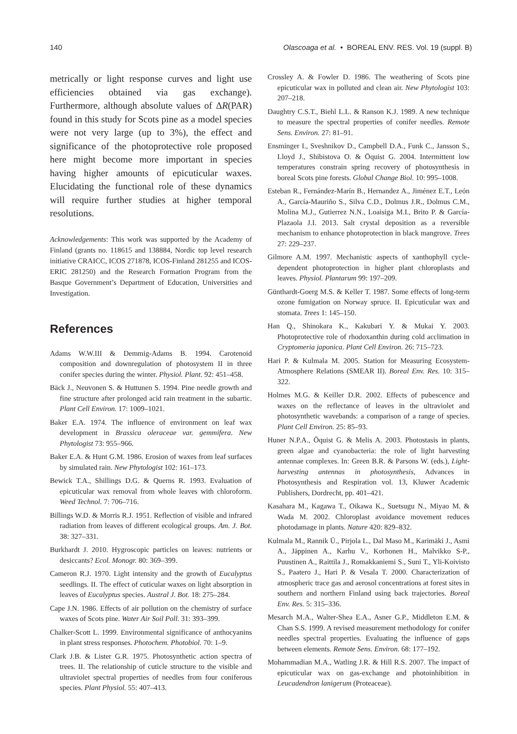140 Olascoaga et al. • BOREAL ENV. RES. Vol. 19 (suppl. B)
metrically or light response curves and light use efficiencies obtained via gas exchange). Furthermore, although absolute values of ΔR(PAR) found in this study for Scots pine as a model species were not very large (up to 3%), the effect and significance of the photoprotective role proposed here might become more important in species having higher amounts of epicuticular waxes. Elucidating the functional role of these dynamics will require further studies at higher temporal resolutions.
Acknowledgements: This work was supported by the Academy of Finland (grants no. 118615 and 138884, Nordic top level research initiative CRAICC, ICOS 271878, ICOS-Finland 281255 and ICOS-ERIC 281250) and the Research Formation Program from the Basque Government’s Department of Education, Universities and Investigation.
References
Adams W.W.III & Demmig-Adams B. 1994. Carotenoid composition and downregulation of photosystem II in three conifer species during the winter. Physiol. Plant. 92: 451–458.
Bäck J., Neuvonen S. & Huttunen S. 1994. Pine needle growth and fine structure after prolonged acid rain treatment in the subartic. Plant Cell Environ. 17: 1009–1021.
Baker E.A. 1974. The influence of environment on leaf wax development in Brassica oleraceae var. gemmifera. New Phytologist 73: 955–966.
Baker E.A. & Hunt G.M. 1986. Erosion of waxes from leaf surfaces by simulated rain. New Phytologist 102: 161–173.
Bewick T.A., Shillings D.G. & Querns R. 1993. Evaluation of epicuticular wax removal from whole leaves with chloroform. Weed Technol. 7: 706–716.
Billings W.D. & Morris R.J. 1951. Reflection of visible and infrared radiation from leaves of different ecological groups. Am. J. Bot. 38: 327–331.
Burkhardt J. 2010. Hygroscopic particles on leaves: nutrients or desiccants? Ecol. Monogr. 80: 369–399.
Cameron R.J. 1970. Light intensity and the growth of Eucalyptus seedlings. II. The effect of cuticular waxes on light absorption in leaves of Eucalyptus species. Austral J. Bot. 18: 275–284.
Cape J.N. 1986. Effects of air pollution on the chemistry of surface waxes of Scots pine. Water Air Soil Poll. 31: 393–399.
Chalker-Scott L. 1999. Environmental significance of anthocyanins in plant stress responses. Photochem. Photobiol. 70: 1–9.
Clark J.B. & Lister G.R. 1975. Photosynthetic action spectra of trees. II. The relationship of cuticle structure to the visible and ultraviolet spectral properties of needles from four coniferous species. Plant Physiol. 55: 407–413.
Crossley A. & Fowler D. 1986. The weathering of Scots pine epicuticular wax in polluted and clean air. New Phytologist 103: 207–218.
Daughtry C.S.T., Biehl L.L. & Ranson K.J. 1989. A new technique to measure the spectral properties of conifer needles. Remote Sens. Environ. 27: 81–91.
Ensminger I., Sveshnikov D., Campbell D.A., Funk C., Jansson S., Lloyd J., Shibistova O. & Öquist G. 2004. Intermittent low temperatures constrain spring recovery of photosynthesis in boreal Scots pine forests. Global Change Biol. 10: 995–1008.
Esteban R., Fernández-Marín B., Hernandez A., Jiménez E.T., León A., García-Mauriño S., Silva C.D., Dolmus J.R., Dolmus C.M., Molina M.J., Gutierrez N.N., Loaisiga M.I., Brito P. & García-Plazaola J.I. 2013. Salt crystal deposition as a reversible mechanism to enhance photoprotection in black mangrove. Trees 27: 229–237.
Gilmore A.M. 1997. Mechanistic aspects of xanthophyll cycle-dependent photoprotection in higher plant chloroplasts and leaves. Physiol. Plantarum 99: 197–209.
Günthardt-Goerg M.S. & Keller T. 1987. Some effects of long-term ozone fumigation on Norway spruce. II. Epicuticular wax and stomata. Trees 1: 145–150.
Han Q., Shinokara K., Kakubari Y. & Mukai Y. 2003. Photoprotective role of rhodoxanthin during cold acclimation in Cryptomeria japonica. Plant Cell Environ. 26: 715–723.
Hari P. & Kulmala M. 2005. Station for Measuring Ecosystem-Atmosphere Relations (SMEAR II). Boreal Env. Res. 10: 315–322.
Holmes M.G. & Keiller D.R. 2002. Effects of pubescence and waxes on the reflectance of leaves in the ultraviolet and photosynthetic wavebands: a comparison of a range of species. Plant Cell Environ. 25: 85–93.
Huner N.P.A., Öquist G. & Melis A. 2003. Photostasis in plants, green algae and cyanobacteria: the role of light harvesting antennae complexes. In: Green B.R. & Parsons W. (eds.), Light-harvesting antennas in photosynthesis, Advances in Photosynthesis and Respiration vol. 13, Kluwer Academic Publishers, Dordrecht, pp. 401–421.
Kasahara M., Kagawa T., Oikawa K., Suetsugu N., Miyao M. & Wada M. 2002. Chloroplast avoidance movement reduces photodamage in plants. Nature 420: 829–832.
Kulmala M., Rannik Ü., Pirjola L., Dal Maso M., Karimäki J., Asmi A., Jäppinen A., Karhu V., Korhonen H., Malvikko S-P., Puustinen A., Raittila J., Romakkaniemi S., Suni T., Yli-Koivisto S., Paatero J., Hari P. & Vesala T. 2000. Characterization of atmospheric trace gas and aerosol concentrations at forest sites in southern and northern Finland using back trajectories. Boreal Env. Res. 5: 315–336.
Mesarch M.A., Walter-Shea E.A., Asner G.P., Middleton E.M. & Chan S.S. 1999. A revised measurement methodology for conifer needles spectral properties. Evaluating the influence of gaps between elements. Remote Sens. Environ. 68: 177–192.
Mohammadian M.A., Watling J.R. & Hill R.S. 2007. The impact of epicuticular wax on gas-exchange and photoinhibition in Leucadendron lanigerum (Proteaceae).